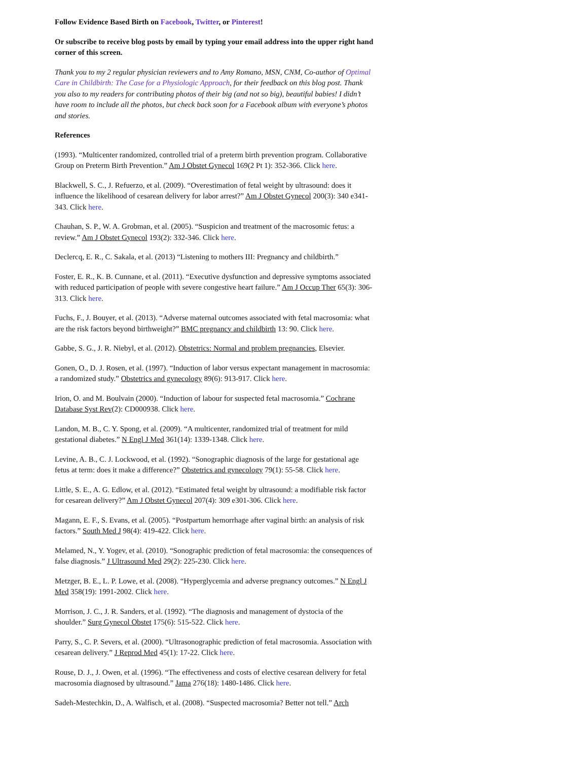Follow Evidence Based Birth on Facebook, Twitter, or Pinterest!
Or subscribe to receive blog posts by email by typing your email address into the upper right hand corner of this screen.
Thank you to my 2 regular physician reviewers and to Amy Romano, MSN, CNM, Co-author of Optimal Care in Childbirth: The Case for a Physiologic Approach, for their feedback on this blog post. Thank you also to my readers for contributing photos of their big (and not so big), beautiful babies! I didn’t have room to include all the photos, but check back soon for a Facebook album with everyone’s photos and stories.
References
(1993). “Multicenter randomized, controlled trial of a preterm birth prevention program. Collaborative Group on Preterm Birth Prevention.” Am J Obstet Gynecol 169(2 Pt 1): 352-366. Click here.
Blackwell, S. C., J. Refuerzo, et al. (2009). “Overestimation of fetal weight by ultrasound: does it influence the likelihood of cesarean delivery for labor arrest?” Am J Obstet Gynecol 200(3): 340 e341-343. Click here.
Chauhan, S. P., W. A. Grobman, et al. (2005). “Suspicion and treatment of the macrosomic fetus: a review.” Am J Obstet Gynecol 193(2): 332-346. Click here.
Declercq, E. R., C. Sakala, et al. (2013) “Listening to mothers III: Pregnancy and childbirth.”
Foster, E. R., K. B. Cunnane, et al. (2011). “Executive dysfunction and depressive symptoms associated with reduced participation of people with severe congestive heart failure.” Am J Occup Ther 65(3): 306-313. Click here.
Fuchs, F., J. Bouyer, et al. (2013). “Adverse maternal outcomes associated with fetal macrosomia: what are the risk factors beyond birthweight?” BMC pregnancy and childbirth 13: 90. Click here.
Gabbe, S. G., J. R. Niebyl, et al. (2012). Obstetrics: Normal and problem pregnancies, Elsevier.
Gonen, O., D. J. Rosen, et al. (1997). “Induction of labor versus expectant management in macrosomia: a randomized study.” Obstetrics and gynecology 89(6): 913-917. Click here.
Irion, O. and M. Boulvain (2000). “Induction of labour for suspected fetal macrosomia.” Cochrane Database Syst Rev(2): CD000938. Click here.
Landon, M. B., C. Y. Spong, et al. (2009). “A multicenter, randomized trial of treatment for mild gestational diabetes.” N Engl J Med 361(14): 1339-1348. Click here.
Levine, A. B., C. J. Lockwood, et al. (1992). “Sonographic diagnosis of the large for gestational age fetus at term: does it make a difference?” Obstetrics and gynecology 79(1): 55-58. Click here.
Little, S. E., A. G. Edlow, et al. (2012). “Estimated fetal weight by ultrasound: a modifiable risk factor for cesarean delivery?” Am J Obstet Gynecol 207(4): 309 e301-306. Click here.
Magann, E. F., S. Evans, et al. (2005). “Postpartum hemorrhage after vaginal birth: an analysis of risk factors.” South Med J 98(4): 419-422. Click here.
Melamed, N., Y. Yogev, et al. (2010). “Sonographic prediction of fetal macrosomia: the consequences of false diagnosis.” J Ultrasound Med 29(2): 225-230. Click here.
Metzger, B. E., L. P. Lowe, et al. (2008). “Hyperglycemia and adverse pregnancy outcomes.” N Engl J Med 358(19): 1991-2002. Click here.
Morrison, J. C., J. R. Sanders, et al. (1992). “The diagnosis and management of dystocia of the shoulder.” Surg Gynecol Obstet 175(6): 515-522. Click here.
Parry, S., C. P. Severs, et al. (2000). “Ultrasonographic prediction of fetal macrosomia. Association with cesarean delivery.” J Reprod Med 45(1): 17-22. Click here.
Rouse, D. J., J. Owen, et al. (1996). “The effectiveness and costs of elective cesarean delivery for fetal macrosomia diagnosed by ultrasound.” Jama 276(18): 1480-1486. Click here.
Sadeh-Mestechkin, D., A. Walfisch, et al. (2008). “Suspected macrosomia? Better not tell.” Arch